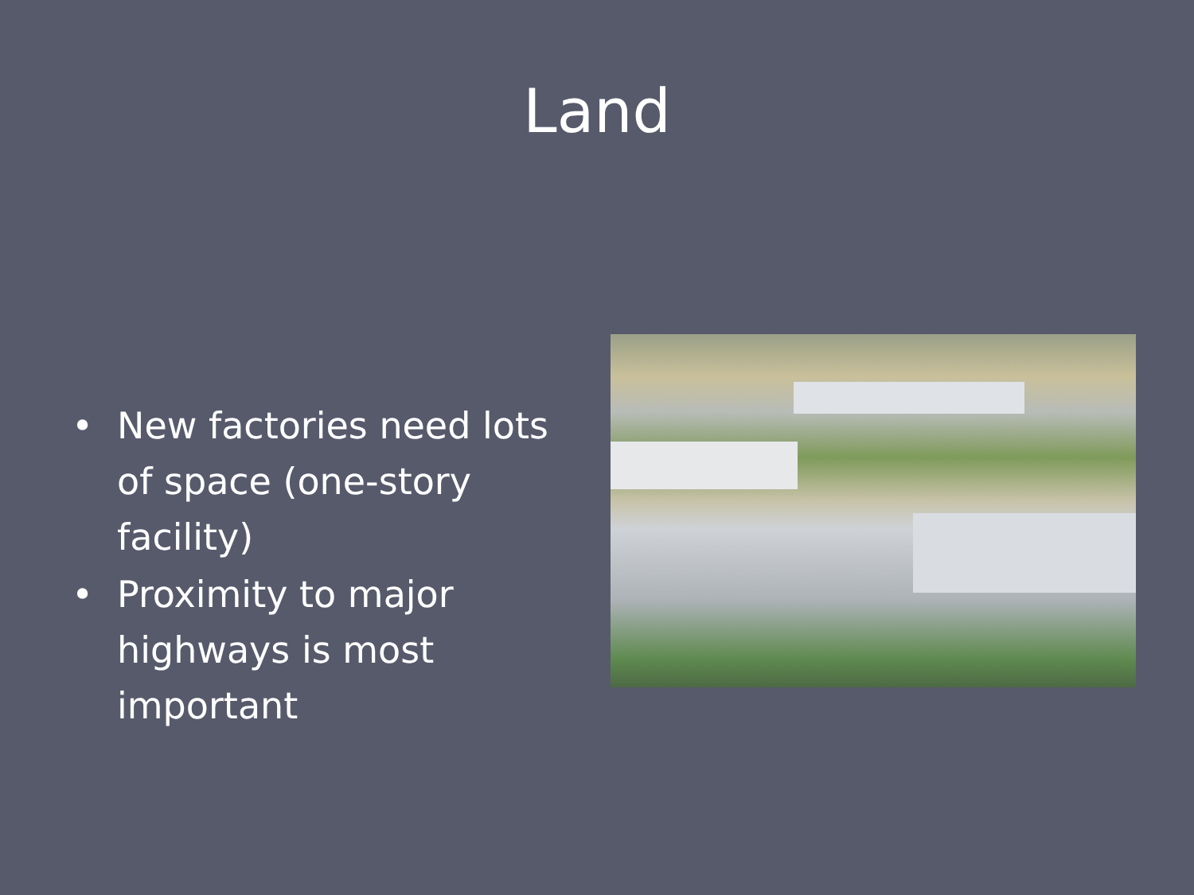Land
• New factories need lots of space (one-story facility)
• Proximity to major highways is most important